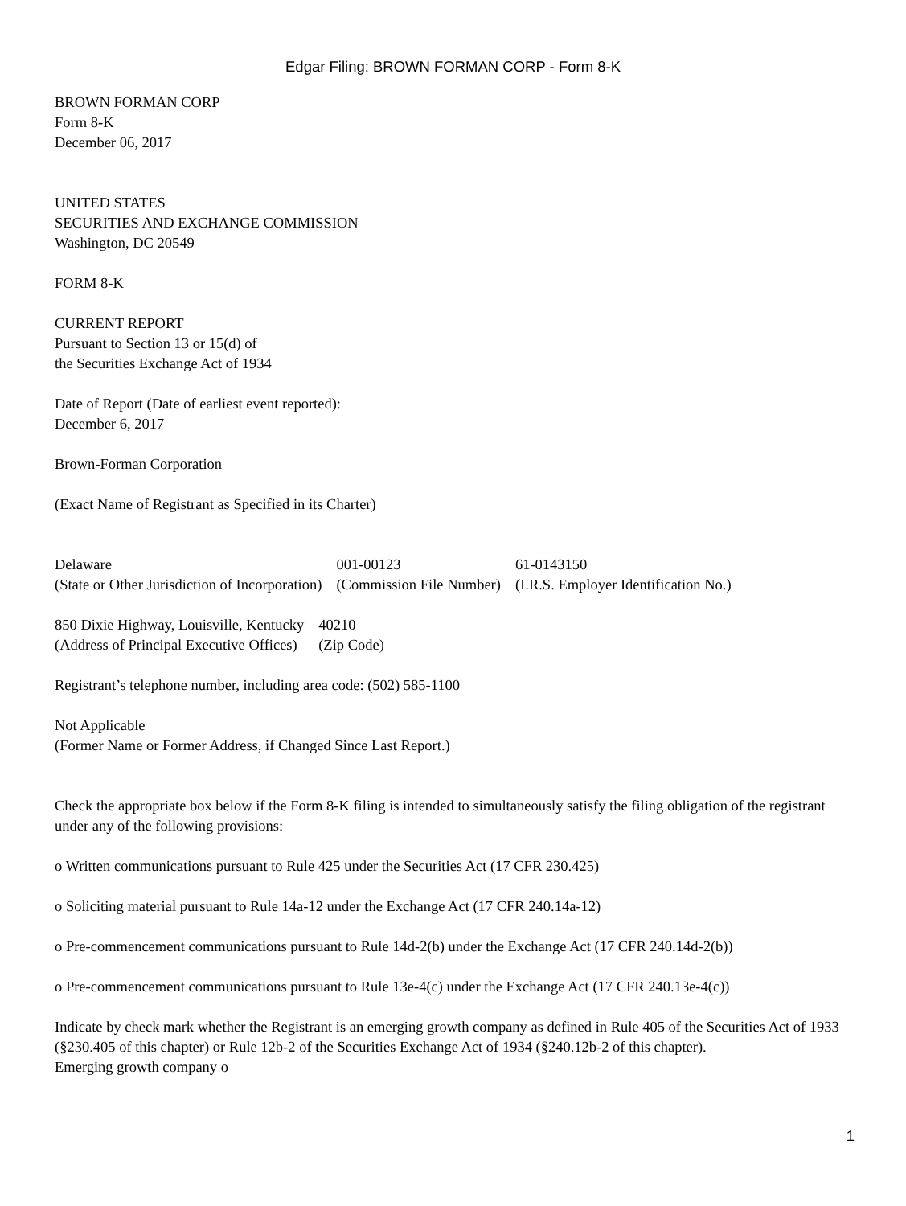Edgar Filing: BROWN FORMAN CORP - Form 8-K
BROWN FORMAN CORP
Form 8-K
December 06, 2017
UNITED STATES
SECURITIES AND EXCHANGE COMMISSION
Washington, DC 20549
FORM 8-K
CURRENT REPORT
Pursuant to Section 13 or 15(d) of
the Securities Exchange Act of 1934
Date of Report (Date of earliest event reported):
December 6, 2017
Brown-Forman Corporation
(Exact Name of Registrant as Specified in its Charter)
| Delaware | 001-00123 | 61-0143150 |
| (State or Other Jurisdiction of Incorporation) | (Commission File Number) | (I.R.S. Employer Identification No.) |
| 850 Dixie Highway, Louisville, Kentucky | 40210 |
| (Address of Principal Executive Offices) | (Zip Code) |
Registrant’s telephone number, including area code: (502) 585-1100
Not Applicable
(Former Name or Former Address, if Changed Since Last Report.)
Check the appropriate box below if the Form 8-K filing is intended to simultaneously satisfy the filing obligation of the registrant under any of the following provisions:
o Written communications pursuant to Rule 425 under the Securities Act (17 CFR 230.425)
o Soliciting material pursuant to Rule 14a-12 under the Exchange Act (17 CFR 240.14a-12)
o Pre-commencement communications pursuant to Rule 14d-2(b) under the Exchange Act (17 CFR 240.14d-2(b))
o Pre-commencement communications pursuant to Rule 13e-4(c) under the Exchange Act (17 CFR 240.13e-4(c))
Indicate by check mark whether the Registrant is an emerging growth company as defined in Rule 405 of the Securities Act of 1933 (§230.405 of this chapter) or Rule 12b-2 of the Securities Exchange Act of 1934 (§240.12b-2 of this chapter).
Emerging growth company o
1